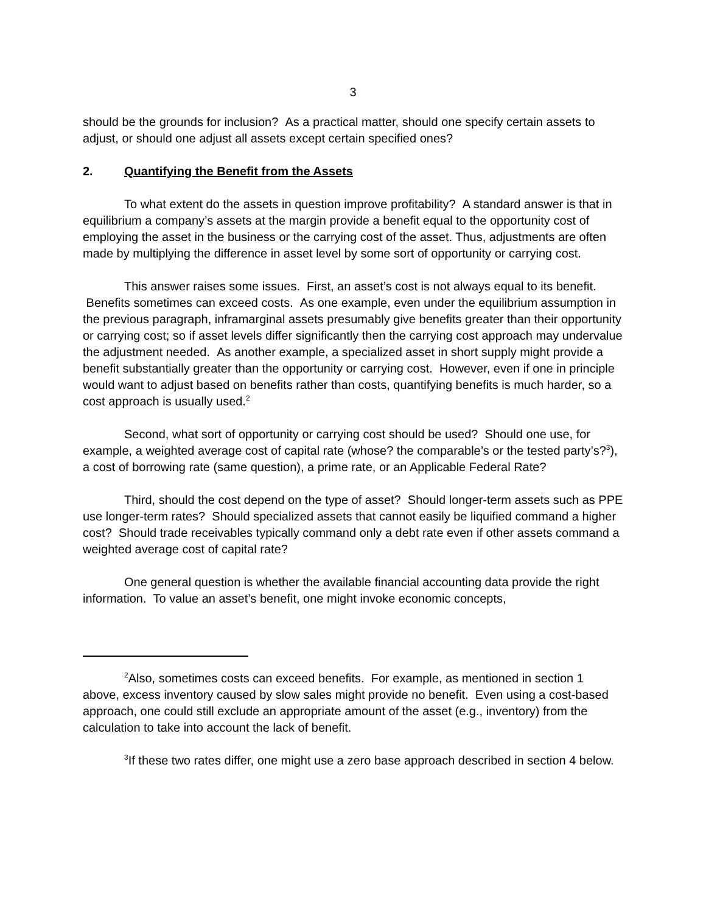3
should be the grounds for inclusion? As a practical matter, should one specify certain assets to adjust, or should one adjust all assets except certain specified ones?
2. Quantifying the Benefit from the Assets
To what extent do the assets in question improve profitability? A standard answer is that in equilibrium a company’s assets at the margin provide a benefit equal to the opportunity cost of employing the asset in the business or the carrying cost of the asset. Thus, adjustments are often made by multiplying the difference in asset level by some sort of opportunity or carrying cost.
This answer raises some issues. First, an asset’s cost is not always equal to its benefit. Benefits sometimes can exceed costs. As one example, even under the equilibrium assumption in the previous paragraph, inframarginal assets presumably give benefits greater than their opportunity or carrying cost; so if asset levels differ significantly then the carrying cost approach may undervalue the adjustment needed. As another example, a specialized asset in short supply might provide a benefit substantially greater than the opportunity or carrying cost. However, even if one in principle would want to adjust based on benefits rather than costs, quantifying benefits is much harder, so a cost approach is usually used.<sup>2</sup>
Second, what sort of opportunity or carrying cost should be used? Should one use, for example, a weighted average cost of capital rate (whose? the comparable’s or the tested party’s?<sup>3</sup>), a cost of borrowing rate (same question), a prime rate, or an Applicable Federal Rate?
Third, should the cost depend on the type of asset? Should longer-term assets such as PPE use longer-term rates? Should specialized assets that cannot easily be liquified command a higher cost? Should trade receivables typically command only a debt rate even if other assets command a weighted average cost of capital rate?
One general question is whether the available financial accounting data provide the right information. To value an asset’s benefit, one might invoke economic concepts,
<sup>2</sup> Also, sometimes costs can exceed benefits. For example, as mentioned in section 1 above, excess inventory caused by slow sales might provide no benefit. Even using a cost-based approach, one could still exclude an appropriate amount of the asset (e.g., inventory) from the calculation to take into account the lack of benefit.
<sup>3</sup> If these two rates differ, one might use a zero base approach described in section 4 below.